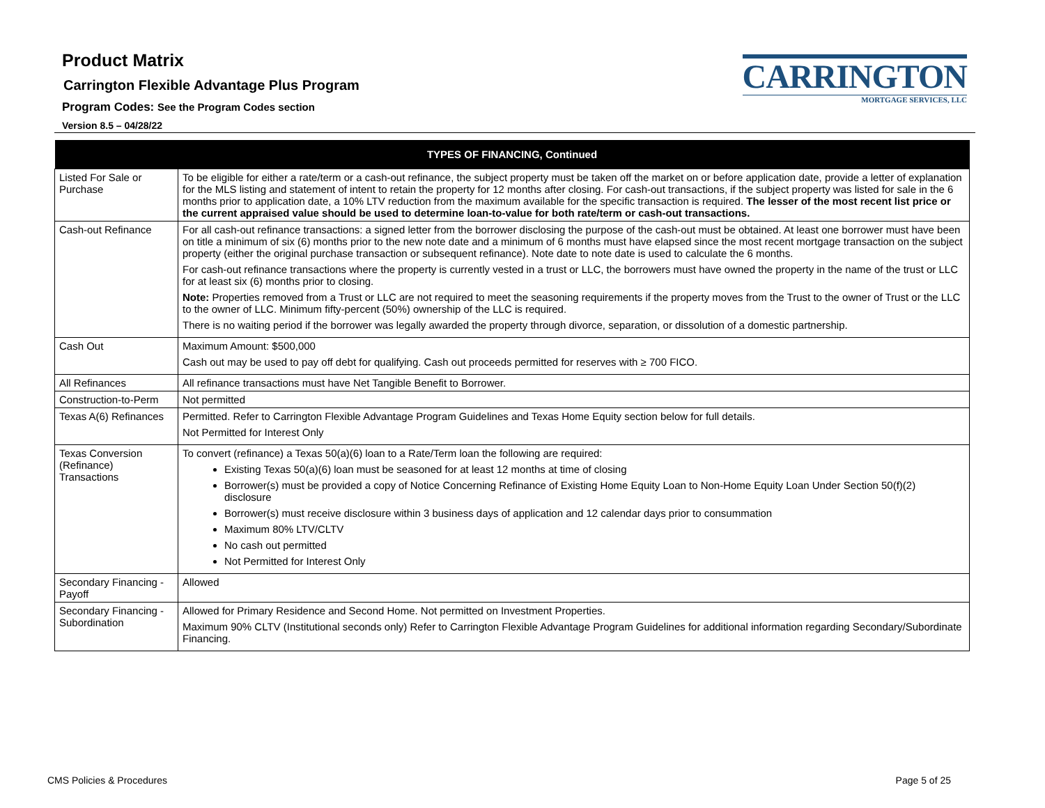Product Matrix
Carrington Flexible Advantage Plus Program
Program Codes: See the Program Codes section
Version 8.5 – 04/28/22
CARRINGTON
MORTGAGE SERVICES, LLC
| TYPES OF FINANCING, Continued | |
| --- | --- |
| Listed For Sale or Purchase | To be eligible for either a rate/term or a cash-out refinance, the subject property must be taken off the market on or before application date, provide a letter of explanation for the MLS listing and statement of intent to retain the property for 12 months after closing. For cash-out transactions, if the subject property was listed for sale in the 6 months prior to application date, a 10% LTV reduction from the maximum available for the specific transaction is required. The lesser of the most recent list price or the current appraised value should be used to determine loan-to-value for both rate/term or cash-out transactions. |
| Cash-out Refinance | For all cash-out refinance transactions: a signed letter from the borrower disclosing the purpose of the cash-out must be obtained. At least one borrower must have been on title a minimum of six (6) months prior to the new note date and a minimum of 6 months must have elapsed since the most recent mortgage transaction on the subject property (either the original purchase transaction or subsequent refinance). Note date to note date is used to calculate the 6 months. For cash-out refinance transactions where the property is currently vested in a trust or LLC, the borrowers must have owned the property in the name of the trust or LLC for at least six (6) months prior to closing. Note: Properties removed from a Trust or LLC are not required to meet the seasoning requirements if the property moves from the Trust to the owner of Trust or the LLC to the owner of LLC. Minimum fifty-percent (50%) ownership of the LLC is required. There is no waiting period if the borrower was legally awarded the property through divorce, separation, or dissolution of a domestic partnership. |
| Cash Out | Maximum Amount: $500,000 Cash out may be used to pay off debt for qualifying. Cash out proceeds permitted for reserves with ≥ 700 FICO. |
| All Refinances | All refinance transactions must have Net Tangible Benefit to Borrower. |
| Construction-to-Perm | Not permitted |
| Texas A(6) Refinances | Permitted. Refer to Carrington Flexible Advantage Program Guidelines and Texas Home Equity section below for full details. Not Permitted for Interest Only |
| Texas Conversion (Refinance) Transactions | To convert (refinance) a Texas 50(a)(6) loan to a Rate/Term loan the following are required: Existing Texas 50(a)(6) loan must be seasoned for at least 12 months at time of closing Borrower(s) must be provided a copy of Notice Concerning Refinance of Existing Home Equity Loan to Non-Home Equity Loan Under Section 50(f)(2) disclosure Borrower(s) must receive disclosure within 3 business days of application and 12 calendar days prior to consummation Maximum 80% LTV/CLTV No cash out permitted Not Permitted for Interest Only |
| Secondary Financing - Payoff | Allowed |
| Secondary Financing - Subordination | Allowed for Primary Residence and Second Home. Not permitted on Investment Properties. Maximum 90% CLTV (Institutional seconds only) Refer to Carrington Flexible Advantage Program Guidelines for additional information regarding Secondary/Subordinate Financing. |
CMS Policies & Procedures Page 5 of 25